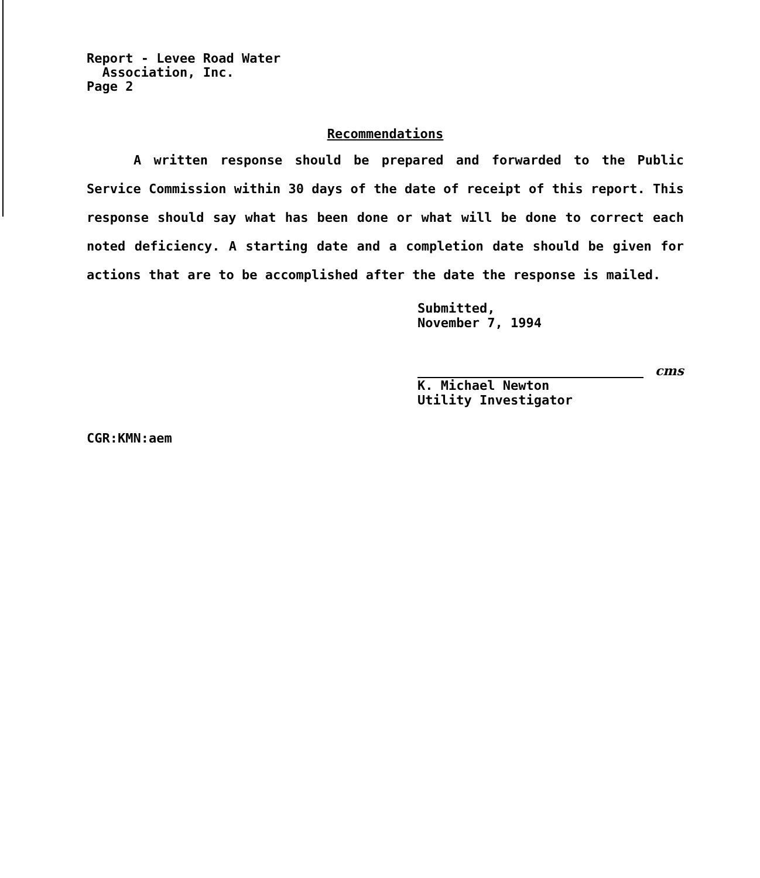Report - Levee Road Water
Association, Inc.
Page 2
Recommendations
A written response should be prepared and forwarded to the Public Service Commission within 30 days of the date of receipt of this report. This response should say what has been done or what will be done to correct each noted deficiency. A starting date and a completion date should be given for actions that are to be accomplished after the date the response is mailed.
Submitted,
November 7, 1994
cms
K. Michael Newton
Utility Investigator
CGR:KMN:aem